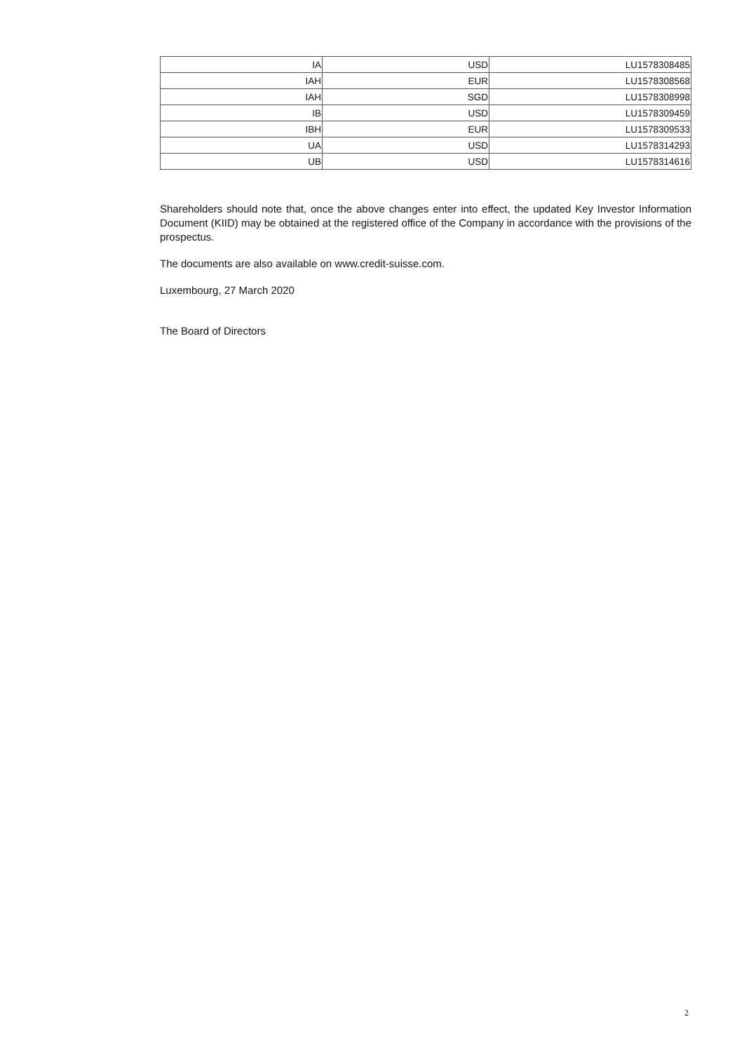| IA | USD | LU1578308485 |
| IAH | EUR | LU1578308568 |
| IAH | SGD | LU1578308998 |
| IB | USD | LU1578309459 |
| IBH | EUR | LU1578309533 |
| UA | USD | LU1578314293 |
| UB | USD | LU1578314616 |
Shareholders should note that, once the above changes enter into effect, the updated Key Investor Information Document (KIID) may be obtained at the registered office of the Company in accordance with the provisions of the prospectus.
The documents are also available on www.credit-suisse.com.
Luxembourg, 27 March 2020
The Board of Directors
2